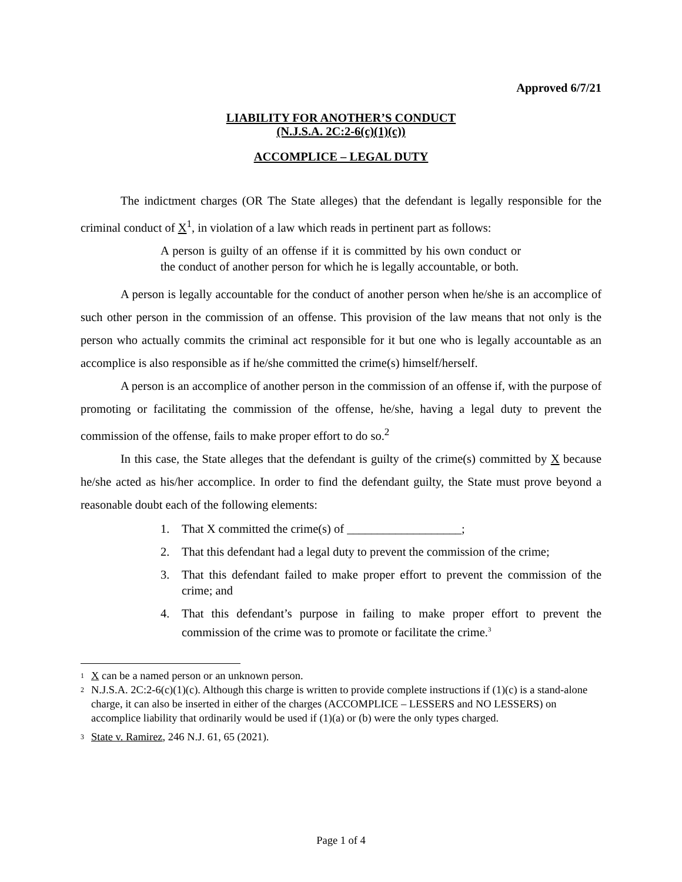Approved 6/7/21
LIABILITY FOR ANOTHER’S CONDUCT
(N.J.S.A. 2C:2-6(c)(1)(c))
ACCOMPLICE – LEGAL DUTY
The indictment charges (OR The State alleges) that the defendant is legally responsible for the criminal conduct of X<sup>1</sup>, in violation of a law which reads in pertinent part as follows:
A person is guilty of an offense if it is committed by his own conduct or the conduct of another person for which he is legally accountable, or both.
A person is legally accountable for the conduct of another person when he/she is an accomplice of such other person in the commission of an offense. This provision of the law means that not only is the person who actually commits the criminal act responsible for it but one who is legally accountable as an accomplice is also responsible as if he/she committed the crime(s) himself/herself.
A person is an accomplice of another person in the commission of an offense if, with the purpose of promoting or facilitating the commission of the offense, he/she, having a legal duty to prevent the commission of the offense, fails to make proper effort to do so.<sup>2</sup>
In this case, the State alleges that the defendant is guilty of the crime(s) committed by X because he/she acted as his/her accomplice. In order to find the defendant guilty, the State must prove beyond a reasonable doubt each of the following elements:
1. That X committed the crime(s) of ___________________;
2. That this defendant had a legal duty to prevent the commission of the crime;
3. That this defendant failed to make proper effort to prevent the commission of the crime; and
4. That this defendant’s purpose in failing to make proper effort to prevent the commission of the crime was to promote or facilitate the crime.<sup>3</sup>
<sup>1</sup> X can be a named person or an unknown person.
<sup>2</sup> N.J.S.A. 2C:2-6(c)(1)(c). Although this charge is written to provide complete instructions if (1)(c) is a stand-alone charge, it can also be inserted in either of the charges (ACCOMPLICE – LESSERS and NO LESSERS) on accomplice liability that ordinarily would be used if (1)(a) or (b) were the only types charged.
<sup>3</sup> State v. Ramirez, 246 N.J. 61, 65 (2021).
Page 1 of 4